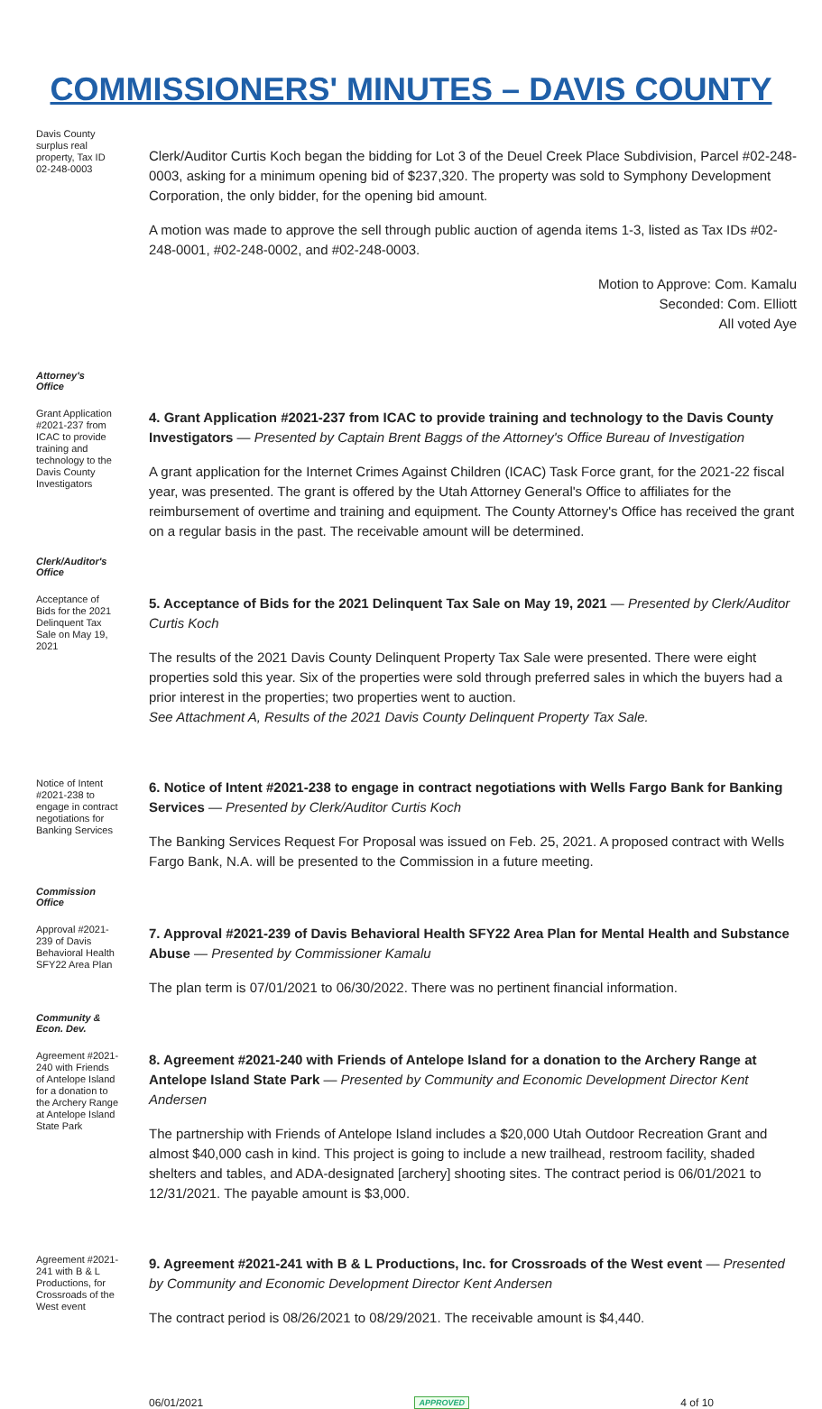COMMISSIONERS' MINUTES – DAVIS COUNTY
Davis County surplus real property, Tax ID 02-248-0003
Clerk/Auditor Curtis Koch began the bidding for Lot 3 of the Deuel Creek Place Subdivision, Parcel #02-248-0003, asking for a minimum opening bid of $237,320. The property was sold to Symphony Development Corporation, the only bidder, for the opening bid amount.
A motion was made to approve the sell through public auction of agenda items 1-3, listed as Tax IDs #02-248-0001, #02-248-0002, and #02-248-0003.
Motion to Approve: Com. Kamalu
Seconded: Com. Elliott
All voted Aye
Attorney's
Office
Grant Application #2021-237 from ICAC to provide training and technology to the Davis County Investigators
4. Grant Application #2021-237 from ICAC to provide training and technology to the Davis County Investigators — Presented by Captain Brent Baggs of the Attorney's Office Bureau of Investigation
A grant application for the Internet Crimes Against Children (ICAC) Task Force grant, for the 2021-22 fiscal year, was presented. The grant is offered by the Utah Attorney General's Office to affiliates for the reimbursement of overtime and training and equipment. The County Attorney's Office has received the grant on a regular basis in the past. The receivable amount will be determined.
Clerk/Auditor's
Office
Acceptance of Bids for the 2021 Delinquent Tax Sale on May 19, 2021
5. Acceptance of Bids for the 2021 Delinquent Tax Sale on May 19, 2021 — Presented by Clerk/Auditor Curtis Koch
The results of the 2021 Davis County Delinquent Property Tax Sale were presented. There were eight properties sold this year. Six of the properties were sold through preferred sales in which the buyers had a prior interest in the properties; two properties went to auction.
See Attachment A, Results of the 2021 Davis County Delinquent Property Tax Sale.
Notice of Intent #2021-238 to engage in contract negotiations for Banking Services
6. Notice of Intent #2021-238 to engage in contract negotiations with Wells Fargo Bank for Banking Services — Presented by Clerk/Auditor Curtis Koch
The Banking Services Request For Proposal was issued on Feb. 25, 2021. A proposed contract with Wells Fargo Bank, N.A. will be presented to the Commission in a future meeting.
Commission
Office
Approval #2021-239 of Davis Behavioral Health SFY22 Area Plan
7. Approval #2021-239 of Davis Behavioral Health SFY22 Area Plan for Mental Health and Substance Abuse — Presented by Commissioner Kamalu
The plan term is 07/01/2021 to 06/30/2022. There was no pertinent financial information.
Community &
Econ. Dev.
Agreement #2021-240 with Friends of Antelope Island for a donation to the Archery Range at Antelope Island State Park
8. Agreement #2021-240 with Friends of Antelope Island for a donation to the Archery Range at Antelope Island State Park — Presented by Community and Economic Development Director Kent Andersen
The partnership with Friends of Antelope Island includes a $20,000 Utah Outdoor Recreation Grant and almost $40,000 cash in kind. This project is going to include a new trailhead, restroom facility, shaded shelters and tables, and ADA-designated [archery] shooting sites. The contract period is 06/01/2021 to 12/31/2021. The payable amount is $3,000.
Agreement #2021-241 with B & L Productions, for Crossroads of the West event
9. Agreement #2021-241 with B & L Productions, Inc. for Crossroads of the West event — Presented by Community and Economic Development Director Kent Andersen
The contract period is 08/26/2021 to 08/29/2021. The receivable amount is $4,440.
06/01/2021 APPROVED 4 of 10